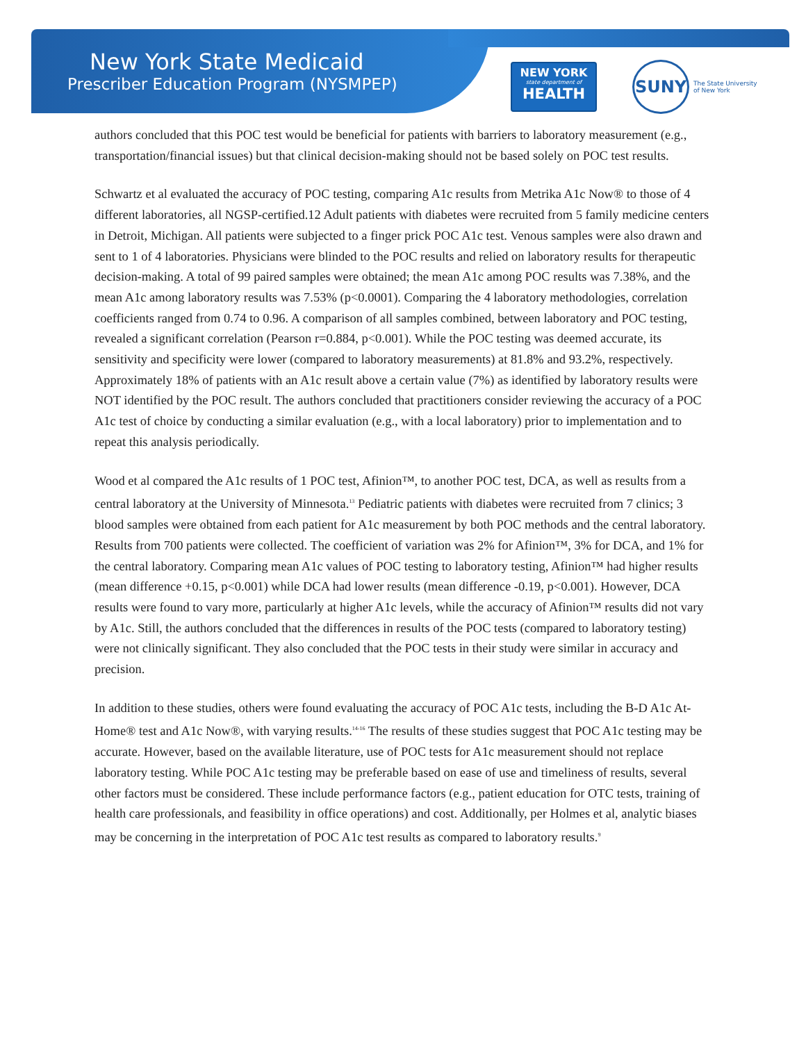New York State Medicaid
Prescriber Education Program (NYSMPEP)
NEW YORK
state department of
HEALTH
SUNY
The State University
of New York
authors concluded that this POC test would be beneficial for patients with barriers to laboratory measurement (e.g., transportation/financial issues) but that clinical decision-making should not be based solely on POC test results.
Schwartz et al evaluated the accuracy of POC testing, comparing A1c results from Metrika A1c Now® to those of 4 different laboratories, all NGSP-certified.12 Adult patients with diabetes were recruited from 5 family medicine centers in Detroit, Michigan. All patients were subjected to a finger prick POC A1c test. Venous samples were also drawn and sent to 1 of 4 laboratories. Physicians were blinded to the POC results and relied on laboratory results for therapeutic decision-making. A total of 99 paired samples were obtained; the mean A1c among POC results was 7.38%, and the mean A1c among laboratory results was 7.53% (p<0.0001). Comparing the 4 laboratory methodologies, correlation coefficients ranged from 0.74 to 0.96. A comparison of all samples combined, between laboratory and POC testing, revealed a significant correlation (Pearson r=0.884, p<0.001). While the POC testing was deemed accurate, its sensitivity and specificity were lower (compared to laboratory measurements) at 81.8% and 93.2%, respectively. Approximately 18% of patients with an A1c result above a certain value (7%) as identified by laboratory results were NOT identified by the POC result. The authors concluded that practitioners consider reviewing the accuracy of a POC A1c test of choice by conducting a similar evaluation (e.g., with a local laboratory) prior to implementation and to repeat this analysis periodically.
Wood et al compared the A1c results of 1 POC test, Afinion™, to another POC test, DCA, as well as results from a central laboratory at the University of Minnesota.<sup>13</sup> Pediatric patients with diabetes were recruited from 7 clinics; 3 blood samples were obtained from each patient for A1c measurement by both POC methods and the central laboratory. Results from 700 patients were collected. The coefficient of variation was 2% for Afinion™, 3% for DCA, and 1% for the central laboratory. Comparing mean A1c values of POC testing to laboratory testing, Afinion™ had higher results (mean difference +0.15, p<0.001) while DCA had lower results (mean difference -0.19, p<0.001). However, DCA results were found to vary more, particularly at higher A1c levels, while the accuracy of Afinion™ results did not vary by A1c. Still, the authors concluded that the differences in results of the POC tests (compared to laboratory testing) were not clinically significant. They also concluded that the POC tests in their study were similar in accuracy and precision.
In addition to these studies, others were found evaluating the accuracy of POC A1c tests, including the B-D A1c At-Home® test and A1c Now®, with varying results.<sup>14-16</sup> The results of these studies suggest that POC A1c testing may be accurate. However, based on the available literature, use of POC tests for A1c measurement should not replace laboratory testing. While POC A1c testing may be preferable based on ease of use and timeliness of results, several other factors must be considered. These include performance factors (e.g., patient education for OTC tests, training of health care professionals, and feasibility in office operations) and cost. Additionally, per Holmes et al, analytic biases may be concerning in the interpretation of POC A1c test results as compared to laboratory results.<sup>9</sup>